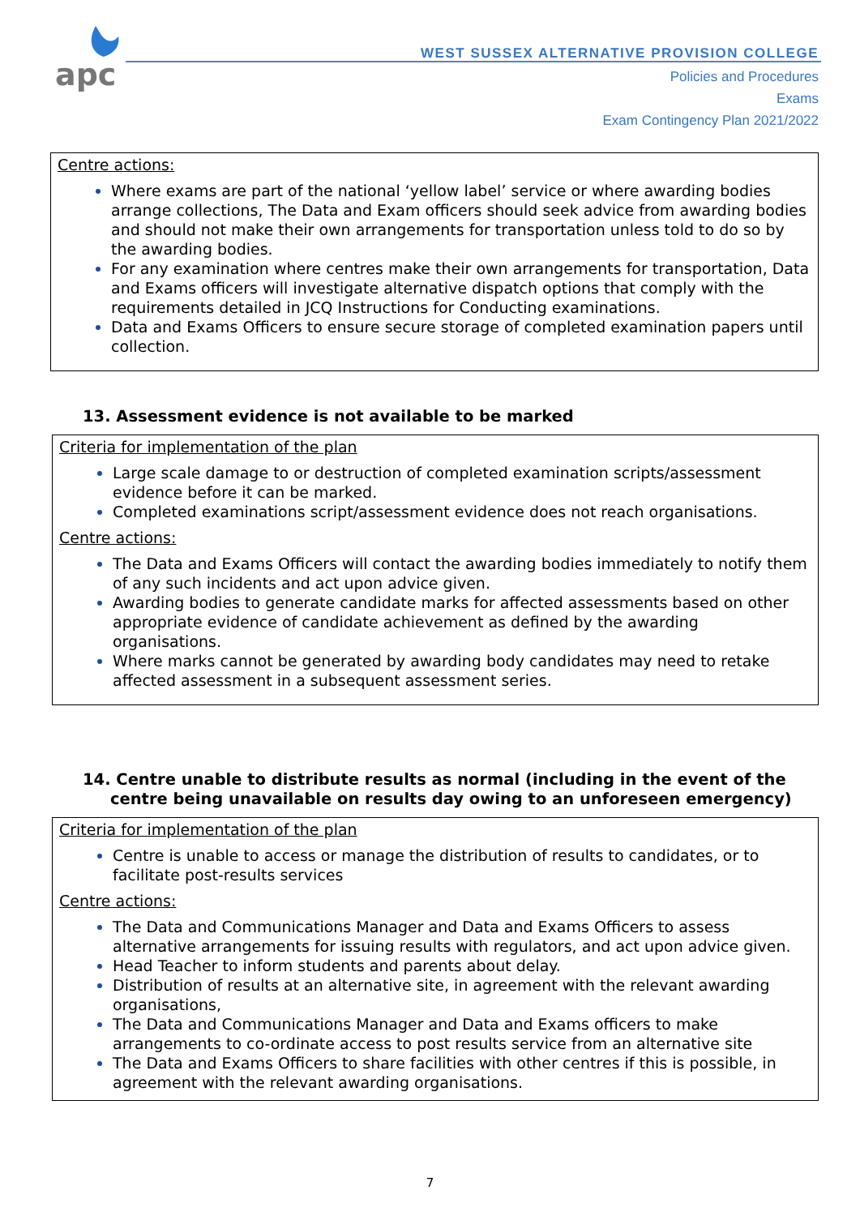apc
WEST SUSSEX ALTERNATIVE PROVISION COLLEGE
Policies and Procedures
Exams
Exam Contingency Plan 2021/2022
Centre actions:
Where exams are part of the national ‘yellow label’ service or where awarding bodies arrange collections, The Data and Exam officers should seek advice from awarding bodies and should not make their own arrangements for transportation unless told to do so by the awarding bodies.
For any examination where centres make their own arrangements for transportation, Data and Exams officers will investigate alternative dispatch options that comply with the requirements detailed in JCQ Instructions for Conducting examinations.
Data and Exams Officers to ensure secure storage of completed examination papers until collection.
13. Assessment evidence is not available to be marked
Criteria for implementation of the plan
Large scale damage to or destruction of completed examination scripts/assessment evidence before it can be marked.
Completed examinations script/assessment evidence does not reach organisations.
Centre actions:
The Data and Exams Officers will contact the awarding bodies immediately to notify them of any such incidents and act upon advice given.
Awarding bodies to generate candidate marks for affected assessments based on other appropriate evidence of candidate achievement as defined by the awarding organisations.
Where marks cannot be generated by awarding body candidates may need to retake affected assessment in a subsequent assessment series.
14. Centre unable to distribute results as normal (including in the event of the
centre being unavailable on results day owing to an unforeseen emergency)
Criteria for implementation of the plan
Centre is unable to access or manage the distribution of results to candidates, or to facilitate post-results services
Centre actions:
The Data and Communications Manager and Data and Exams Officers to assess alternative arrangements for issuing results with regulators, and act upon advice given.
Head Teacher to inform students and parents about delay.
Distribution of results at an alternative site, in agreement with the relevant awarding organisations,
The Data and Communications Manager and Data and Exams officers to make arrangements to co-ordinate access to post results service from an alternative site
The Data and Exams Officers to share facilities with other centres if this is possible, in agreement with the relevant awarding organisations.
7